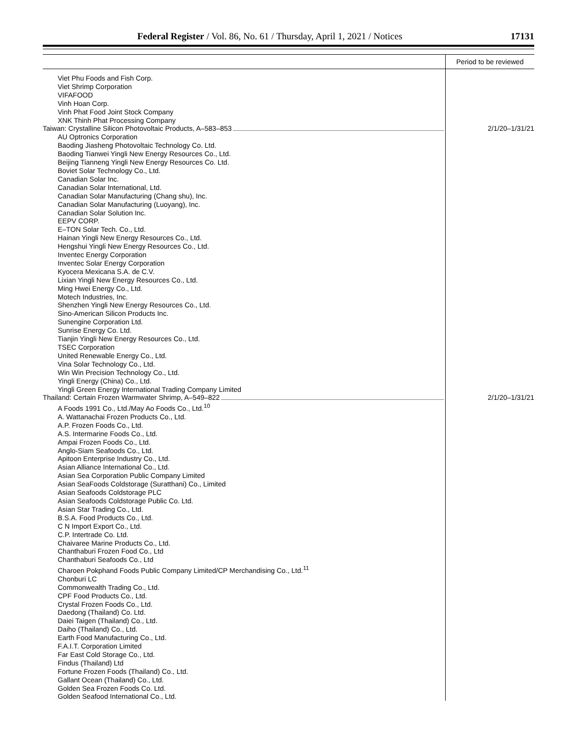Federal Register / Vol. 86, No. 61 / Thursday, April 1, 2021 / Notices 17131
| | Period to be reviewed |
| --- | --- |
| Viet Phu Foods and Fish Corp. | |
| Viet Shrimp Corporation | |
| VIFAFOOD | |
| Vinh Hoan Corp. | |
| Vinh Phat Food Joint Stock Company | |
| XNK Thinh Phat Processing Company | |
| Taiwan: Crystalline Silicon Photovoltaic Products, A–583–853 | 2/1/20–1/31/21 |
| AU Optronics Corporation Baoding Jiasheng Photovoltaic Technology Co. Ltd. Baoding Tianwei Yingli New Energy Resources Co., Ltd. Beijing Tianneng Yingli New Energy Resources Co. Ltd. Boviet Solar Technology Co., Ltd. Canadian Solar Inc. Canadian Solar International, Ltd. Canadian Solar Manufacturing (Chang shu), Inc. Canadian Solar Manufacturing (Luoyang), Inc. Canadian Solar Solution Inc. EEPV CORP. E–TON Solar Tech. Co., Ltd. Hainan Yingli New Energy Resources Co., Ltd. Hengshui Yingli New Energy Resources Co., Ltd. Inventec Energy Corporation Inventec Solar Energy Corporation Kyocera Mexicana S.A. de C.V. Lixian Yingli New Energy Resources Co., Ltd. Ming Hwei Energy Co., Ltd. Motech Industries, Inc. Shenzhen Yingli New Energy Resources Co., Ltd. Sino-American Silicon Products Inc. Sunengine Corporation Ltd. Sunrise Energy Co. Ltd. Tianjin Yingli New Energy Resources Co., Ltd. TSEC Corporation United Renewable Energy Co., Ltd. Vina Solar Technology Co., Ltd. Win Win Precision Technology Co., Ltd. Yingli Energy (China) Co., Ltd. Yingli Green Energy International Trading Company Limited | |
| Thailand: Certain Frozen Warmwater Shrimp, A–549–822 | 2/1/20–1/31/21 |
| A Foods 1991 Co., Ltd./May Ao Foods Co., Ltd.<sup>10</sup> A. Wattanachai Frozen Products Co., Ltd. A.P. Frozen Foods Co., Ltd. A.S. Intermarine Foods Co., Ltd. Ampai Frozen Foods Co., Ltd. Anglo-Siam Seafoods Co., Ltd. Apitoon Enterprise Industry Co., Ltd. Asian Alliance International Co., Ltd. Asian Sea Corporation Public Company Limited Asian SeaFoods Coldstorage (Suratthani) Co., Limited Asian Seafoods Coldstorage PLC Asian Seafoods Coldstorage Public Co. Ltd. Asian Star Trading Co., Ltd. B.S.A. Food Products Co., Ltd. C N Import Export Co., Ltd. C.P. Intertrade Co. Ltd. Chaivaree Marine Products Co., Ltd. Chanthaburi Frozen Food Co., Ltd Chanthaburi Seafoods Co., Ltd Charoen Pokphand Foods Public Company Limited/CP Merchandising Co., Ltd.<sup>11</sup> Chonburi LC Commonwealth Trading Co., Ltd. CPF Food Products Co., Ltd. Crystal Frozen Foods Co., Ltd. Daedong (Thailand) Co. Ltd. Daiei Taigen (Thailand) Co., Ltd. Daiho (Thailand) Co., Ltd. Earth Food Manufacturing Co., Ltd. F.A.I.T. Corporation Limited Far East Cold Storage Co., Ltd. Findus (Thailand) Ltd Fortune Frozen Foods (Thailand) Co., Ltd. Gallant Ocean (Thailand) Co., Ltd. Golden Sea Frozen Foods Co. Ltd. Golden Seafood International Co., Ltd. | |